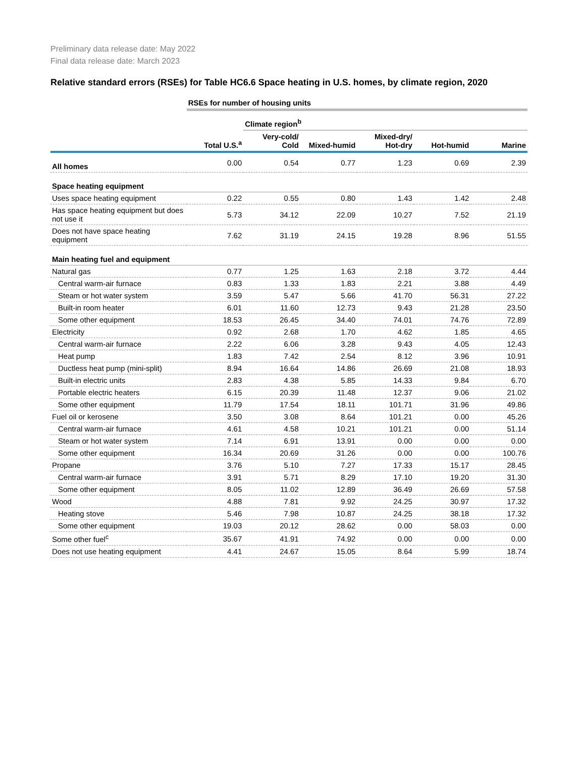Preliminary data release date: May 2022
Final data release date: March 2023
Relative standard errors (RSEs) for Table HC6.6 Space heating in U.S. homes, by climate region, 2020
| | RSEs for number of housing units | | | | | |
| | | Climate region<sup>b</sup> | | | | |
| | Total U.S.<sup>a</sup> | Very-cold/ Cold | Mixed-humid | Mixed-dry/ Hot-dry | Hot-humid | Marine |
| All homes | 0.00 | 0.54 | 0.77 | 1.23 | 0.69 | 2.39 |
| Space heating equipment | | | | | | |
| Uses space heating equipment | 0.22 | 0.55 | 0.80 | 1.43 | 1.42 | 2.48 |
| Has space heating equipment but does not use it | 5.73 | 34.12 | 22.09 | 10.27 | 7.52 | 21.19 |
| Does not have space heating equipment | 7.62 | 31.19 | 24.15 | 19.28 | 8.96 | 51.55 |
| Main heating fuel and equipment | | | | | | |
| Natural gas | 0.77 | 1.25 | 1.63 | 2.18 | 3.72 | 4.44 |
| Central warm-air furnace | 0.83 | 1.33 | 1.83 | 2.21 | 3.88 | 4.49 |
| Steam or hot water system | 3.59 | 5.47 | 5.66 | 41.70 | 56.31 | 27.22 |
| Built-in room heater | 6.01 | 11.60 | 12.73 | 9.43 | 21.28 | 23.50 |
| Some other equipment | 18.53 | 26.45 | 34.40 | 74.01 | 74.76 | 72.89 |
| Electricity | 0.92 | 2.68 | 1.70 | 4.62 | 1.85 | 4.65 |
| Central warm-air furnace | 2.22 | 6.06 | 3.28 | 9.43 | 4.05 | 12.43 |
| Heat pump | 1.83 | 7.42 | 2.54 | 8.12 | 3.96 | 10.91 |
| Ductless heat pump (mini-split) | 8.94 | 16.64 | 14.86 | 26.69 | 21.08 | 18.93 |
| Built-in electric units | 2.83 | 4.38 | 5.85 | 14.33 | 9.84 | 6.70 |
| Portable electric heaters | 6.15 | 20.39 | 11.48 | 12.37 | 9.06 | 21.02 |
| Some other equipment | 11.79 | 17.54 | 18.11 | 101.71 | 31.96 | 49.86 |
| Fuel oil or kerosene | 3.50 | 3.08 | 8.64 | 101.21 | 0.00 | 45.26 |
| Central warm-air furnace | 4.61 | 4.58 | 10.21 | 101.21 | 0.00 | 51.14 |
| Steam or hot water system | 7.14 | 6.91 | 13.91 | 0.00 | 0.00 | 0.00 |
| Some other equipment | 16.34 | 20.69 | 31.26 | 0.00 | 0.00 | 100.76 |
| Propane | 3.76 | 5.10 | 7.27 | 17.33 | 15.17 | 28.45 |
| Central warm-air furnace | 3.91 | 5.71 | 8.29 | 17.10 | 19.20 | 31.30 |
| Some other equipment | 8.05 | 11.02 | 12.89 | 36.49 | 26.69 | 57.58 |
| Wood | 4.88 | 7.81 | 9.92 | 24.25 | 30.97 | 17.32 |
| Heating stove | 5.46 | 7.98 | 10.87 | 24.25 | 38.18 | 17.32 |
| Some other equipment | 19.03 | 20.12 | 28.62 | 0.00 | 58.03 | 0.00 |
| Some other fuel<sup>c</sup> | 35.67 | 41.91 | 74.92 | 0.00 | 0.00 | 0.00 |
| Does not use heating equipment | 4.41 | 24.67 | 15.05 | 8.64 | 5.99 | 18.74 |